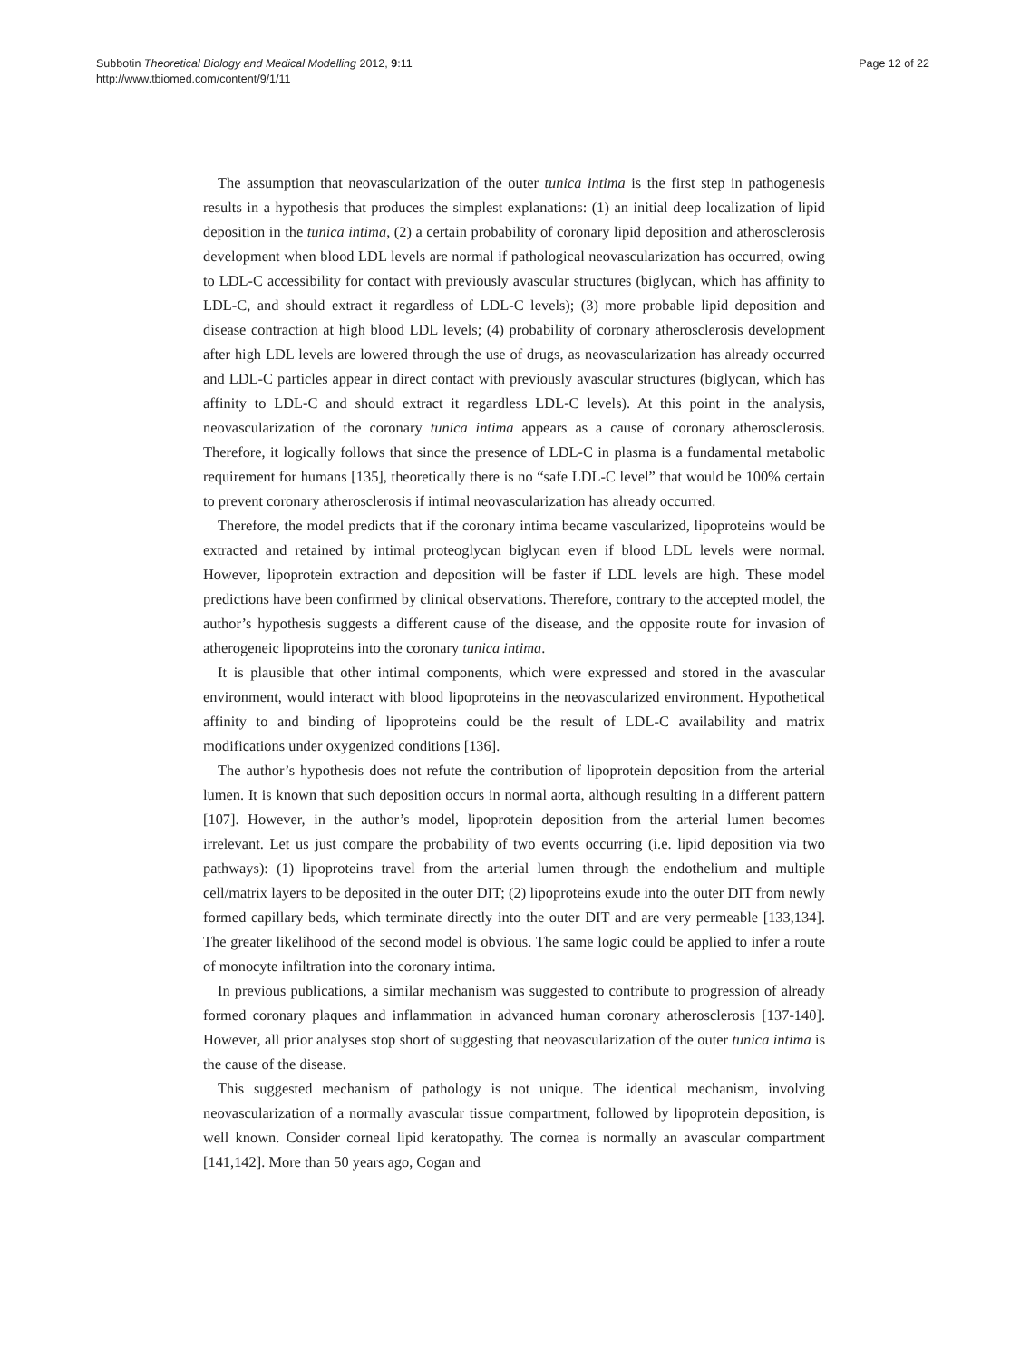Subbotin Theoretical Biology and Medical Modelling 2012, 9:11
http://www.tbiomed.com/content/9/1/11
Page 12 of 22
The assumption that neovascularization of the outer tunica intima is the first step in pathogenesis results in a hypothesis that produces the simplest explanations: (1) an initial deep localization of lipid deposition in the tunica intima, (2) a certain probability of coronary lipid deposition and atherosclerosis development when blood LDL levels are normal if pathological neovascularization has occurred, owing to LDL-C accessibility for contact with previously avascular structures (biglycan, which has affinity to LDL-C, and should extract it regardless of LDL-C levels); (3) more probable lipid deposition and disease contraction at high blood LDL levels; (4) probability of coronary atherosclerosis development after high LDL levels are lowered through the use of drugs, as neovascularization has already occurred and LDL-C particles appear in direct contact with previously avascular structures (biglycan, which has affinity to LDL-C and should extract it regardless LDL-C levels). At this point in the analysis, neovascularization of the coronary tunica intima appears as a cause of coronary atherosclerosis. Therefore, it logically follows that since the presence of LDL-C in plasma is a fundamental metabolic requirement for humans [135], theoretically there is no “safe LDL-C level” that would be 100% certain to prevent coronary atherosclerosis if intimal neovascularization has already occurred.
Therefore, the model predicts that if the coronary intima became vascularized, lipoproteins would be extracted and retained by intimal proteoglycan biglycan even if blood LDL levels were normal. However, lipoprotein extraction and deposition will be faster if LDL levels are high. These model predictions have been confirmed by clinical observations. Therefore, contrary to the accepted model, the author’s hypothesis suggests a different cause of the disease, and the opposite route for invasion of atherogeneic lipoproteins into the coronary tunica intima.
It is plausible that other intimal components, which were expressed and stored in the avascular environment, would interact with blood lipoproteins in the neovascularized environment. Hypothetical affinity to and binding of lipoproteins could be the result of LDL-C availability and matrix modifications under oxygenized conditions [136].
The author’s hypothesis does not refute the contribution of lipoprotein deposition from the arterial lumen. It is known that such deposition occurs in normal aorta, although resulting in a different pattern [107]. However, in the author’s model, lipoprotein deposition from the arterial lumen becomes irrelevant. Let us just compare the probability of two events occurring (i.e. lipid deposition via two pathways): (1) lipoproteins travel from the arterial lumen through the endothelium and multiple cell/matrix layers to be deposited in the outer DIT; (2) lipoproteins exude into the outer DIT from newly formed capillary beds, which terminate directly into the outer DIT and are very permeable [133,134]. The greater likelihood of the second model is obvious. The same logic could be applied to infer a route of monocyte infiltration into the coronary intima.
In previous publications, a similar mechanism was suggested to contribute to progression of already formed coronary plaques and inflammation in advanced human coronary atherosclerosis [137-140]. However, all prior analyses stop short of suggesting that neovascularization of the outer tunica intima is the cause of the disease.
This suggested mechanism of pathology is not unique. The identical mechanism, involving neovascularization of a normally avascular tissue compartment, followed by lipoprotein deposition, is well known. Consider corneal lipid keratopathy. The cornea is normally an avascular compartment [141,142]. More than 50 years ago, Cogan and